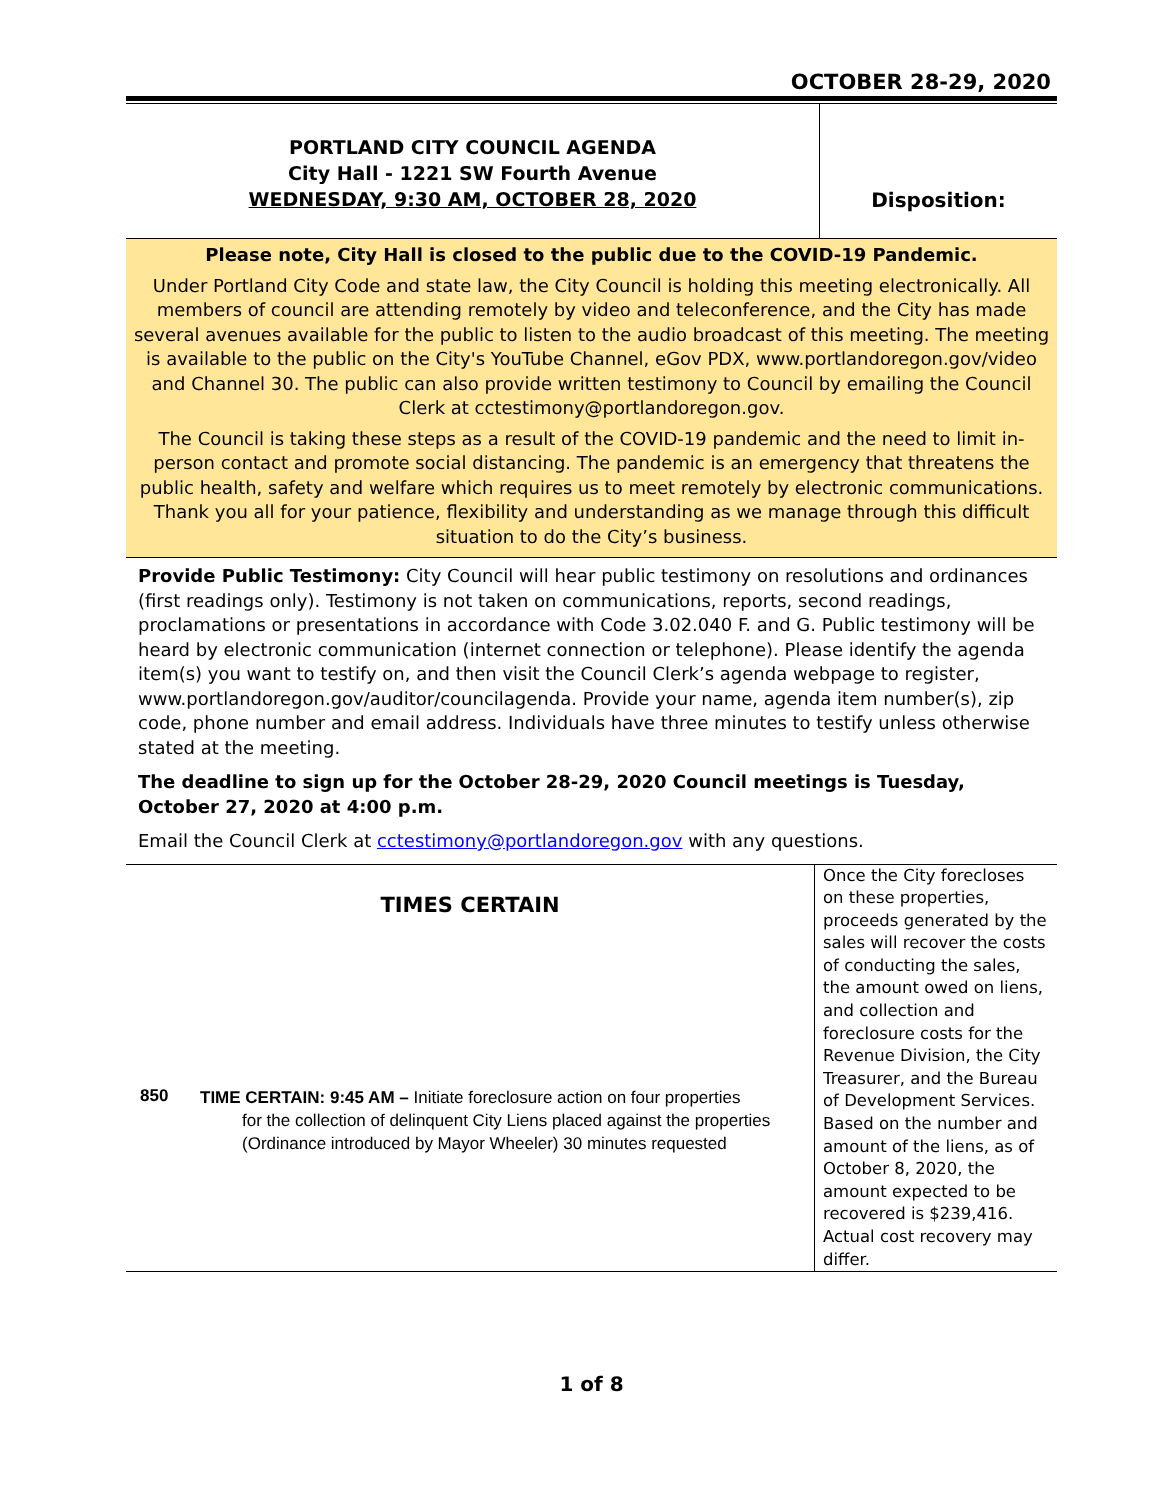OCTOBER 28-29, 2020
PORTLAND CITY COUNCIL AGENDA
City Hall - 1221 SW Fourth Avenue
WEDNESDAY, 9:30 AM, OCTOBER 28, 2020
Disposition:
Please note, City Hall is closed to the public due to the COVID-19 Pandemic.
Under Portland City Code and state law, the City Council is holding this meeting electronically. All members of council are attending remotely by video and teleconference, and the City has made several avenues available for the public to listen to the audio broadcast of this meeting. The meeting is available to the public on the City's YouTube Channel, eGov PDX, www.portlandoregon.gov/video and Channel 30. The public can also provide written testimony to Council by emailing the Council Clerk at cctestimony@portlandoregon.gov.
The Council is taking these steps as a result of the COVID-19 pandemic and the need to limit in-person contact and promote social distancing. The pandemic is an emergency that threatens the public health, safety and welfare which requires us to meet remotely by electronic communications. Thank you all for your patience, flexibility and understanding as we manage through this difficult situation to do the City’s business.
Provide Public Testimony: City Council will hear public testimony on resolutions and ordinances (first readings only). Testimony is not taken on communications, reports, second readings, proclamations or presentations in accordance with Code 3.02.040 F. and G. Public testimony will be heard by electronic communication (internet connection or telephone). Please identify the agenda item(s) you want to testify on, and then visit the Council Clerk’s agenda webpage to register, www.portlandoregon.gov/auditor/councilagenda. Provide your name, agenda item number(s), zip code, phone number and email address. Individuals have three minutes to testify unless otherwise stated at the meeting.
The deadline to sign up for the October 28-29, 2020 Council meetings is Tuesday, October 27, 2020 at 4:00 p.m.
Email the Council Clerk at cctestimony@portlandoregon.gov with any questions.
| TIMES CERTAIN | | Once the City forecloses on these properties, proceeds generated by the sales will recover the costs of conducting the sales, the amount owed on liens, and collection and foreclosure costs for the Revenue Division, the City Treasurer, and the Bureau of Development Services. Based on the number and amount of the liens, as of October 8, 2020, the amount expected to be recovered is $239,416. Actual cost recovery may differ. |
| 850 | TIME CERTAIN: 9:45 AM – Initiate foreclosure action on four properties for the collection of delinquent City Liens placed against the properties (Ordinance introduced by Mayor Wheeler) 30 minutes requested | |
1 of 8